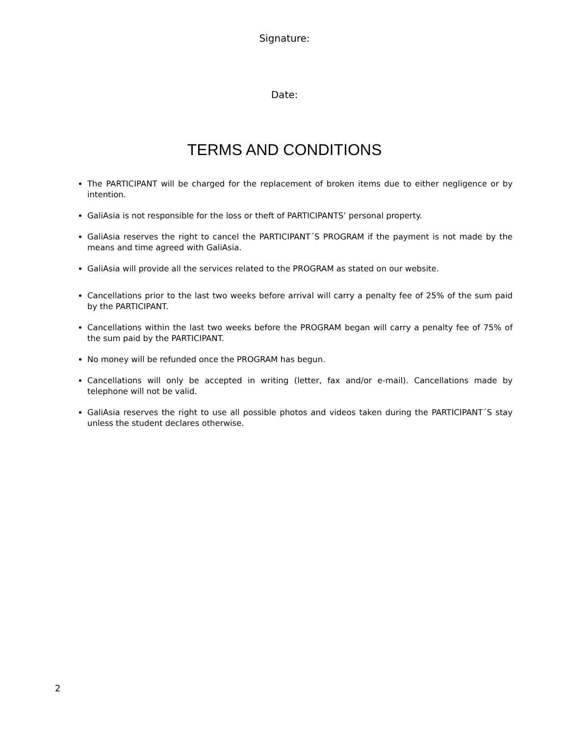Signature:
Date:
TERMS AND CONDITIONS
The PARTICIPANT will be charged for the replacement of broken items due to either negligence or by intention.
GaliAsia is not responsible for the loss or theft of PARTICIPANTS’ personal property.
GaliAsia reserves the right to cancel the PARTICIPANT´S PROGRAM if the payment is not made by the means and time agreed with GaliAsia.
GaliAsia will provide all the services related to the PROGRAM as stated on our website.
Cancellations prior to the last two weeks before arrival will carry a penalty fee of 25% of the sum paid by the PARTICIPANT.
Cancellations within the last two weeks before the PROGRAM began will carry a penalty fee of 75% of the sum paid by the PARTICIPANT.
No money will be refunded once the PROGRAM has begun.
Cancellations will only be accepted in writing (letter, fax and/or e-mail). Cancellations made by telephone will not be valid.
GaliAsia reserves the right to use all possible photos and videos taken during the PARTICIPANT´S stay unless the student declares otherwise.
2